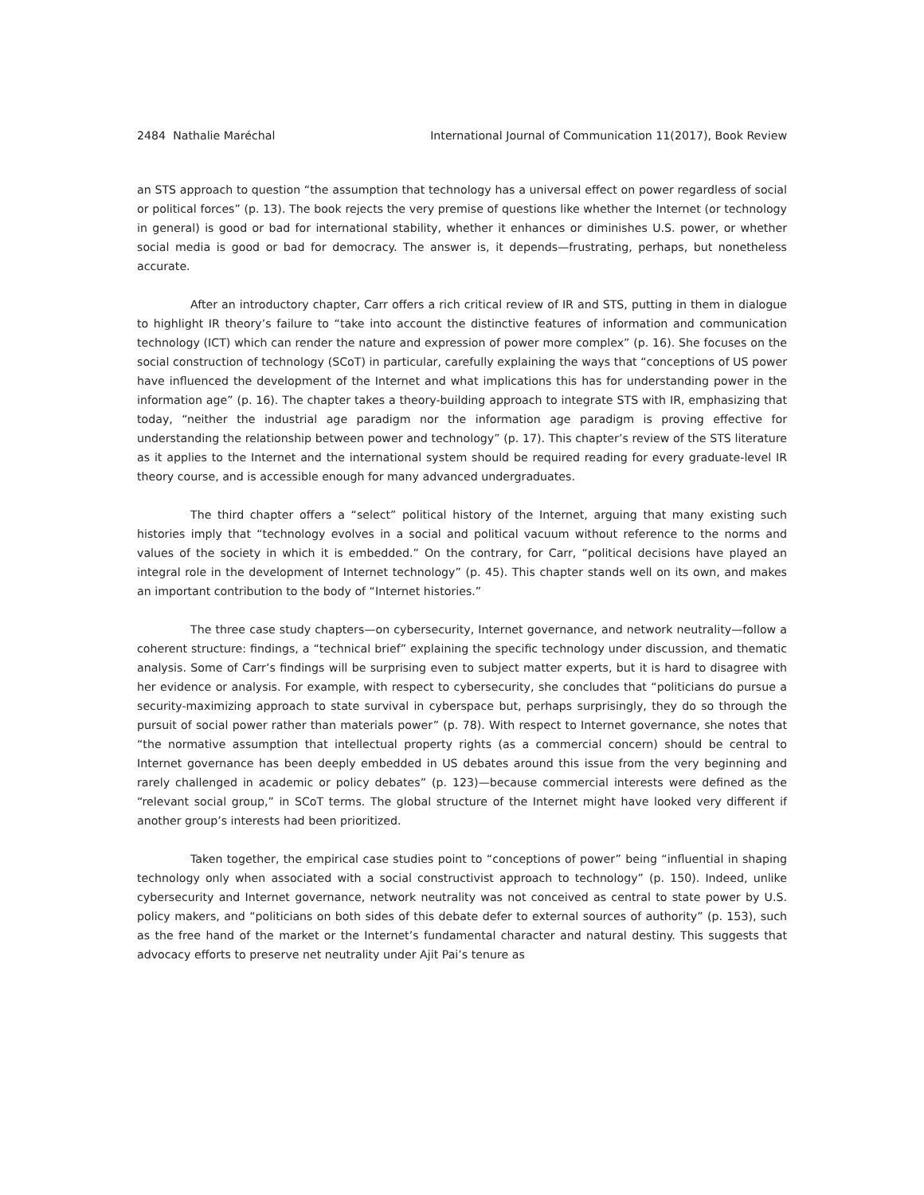2484 Nathalie Maréchal International Journal of Communication 11(2017), Book Review
an STS approach to question “the assumption that technology has a universal effect on power regardless of social or political forces” (p. 13). The book rejects the very premise of questions like whether the Internet (or technology in general) is good or bad for international stability, whether it enhances or diminishes U.S. power, or whether social media is good or bad for democracy. The answer is, it depends—frustrating, perhaps, but nonetheless accurate.
After an introductory chapter, Carr offers a rich critical review of IR and STS, putting in them in dialogue to highlight IR theory’s failure to “take into account the distinctive features of information and communication technology (ICT) which can render the nature and expression of power more complex” (p. 16). She focuses on the social construction of technology (SCoT) in particular, carefully explaining the ways that “conceptions of US power have influenced the development of the Internet and what implications this has for understanding power in the information age” (p. 16). The chapter takes a theory-building approach to integrate STS with IR, emphasizing that today, “neither the industrial age paradigm nor the information age paradigm is proving effective for understanding the relationship between power and technology” (p. 17). This chapter’s review of the STS literature as it applies to the Internet and the international system should be required reading for every graduate-level IR theory course, and is accessible enough for many advanced undergraduates.
The third chapter offers a “select” political history of the Internet, arguing that many existing such histories imply that “technology evolves in a social and political vacuum without reference to the norms and values of the society in which it is embedded.” On the contrary, for Carr, “political decisions have played an integral role in the development of Internet technology” (p. 45). This chapter stands well on its own, and makes an important contribution to the body of “Internet histories.”
The three case study chapters—on cybersecurity, Internet governance, and network neutrality—follow a coherent structure: findings, a “technical brief” explaining the specific technology under discussion, and thematic analysis. Some of Carr’s findings will be surprising even to subject matter experts, but it is hard to disagree with her evidence or analysis. For example, with respect to cybersecurity, she concludes that “politicians do pursue a security-maximizing approach to state survival in cyberspace but, perhaps surprisingly, they do so through the pursuit of social power rather than materials power” (p. 78). With respect to Internet governance, she notes that “the normative assumption that intellectual property rights (as a commercial concern) should be central to Internet governance has been deeply embedded in US debates around this issue from the very beginning and rarely challenged in academic or policy debates” (p. 123)—because commercial interests were defined as the “relevant social group,” in SCoT terms. The global structure of the Internet might have looked very different if another group’s interests had been prioritized.
Taken together, the empirical case studies point to “conceptions of power” being “influential in shaping technology only when associated with a social constructivist approach to technology” (p. 150). Indeed, unlike cybersecurity and Internet governance, network neutrality was not conceived as central to state power by U.S. policy makers, and “politicians on both sides of this debate defer to external sources of authority” (p. 153), such as the free hand of the market or the Internet’s fundamental character and natural destiny. This suggests that advocacy efforts to preserve net neutrality under Ajit Pai’s tenure as